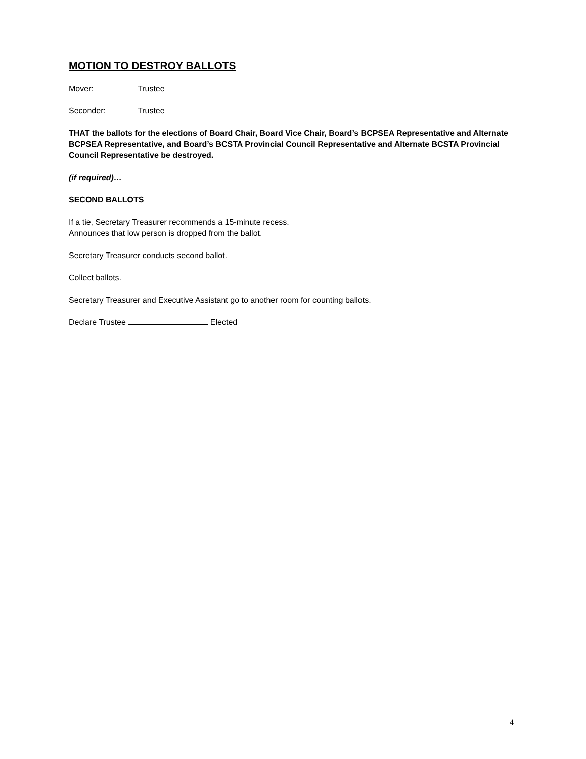MOTION TO DESTROY BALLOTS
Mover: Trustee
Seconder: Trustee
THAT the ballots for the elections of Board Chair, Board Vice Chair, Board’s BCPSEA Representative and Alternate BCPSEA Representative, and Board’s BCSTA Provincial Council Representative and Alternate BCSTA Provincial Council Representative be destroyed.
(if required)…
SECOND BALLOTS
If a tie, Secretary Treasurer recommends a 15-minute recess.
Announces that low person is dropped from the ballot.
Secretary Treasurer conducts second ballot.
Collect ballots.
Secretary Treasurer and Executive Assistant go to another room for counting ballots.
Declare Trustee Elected
4